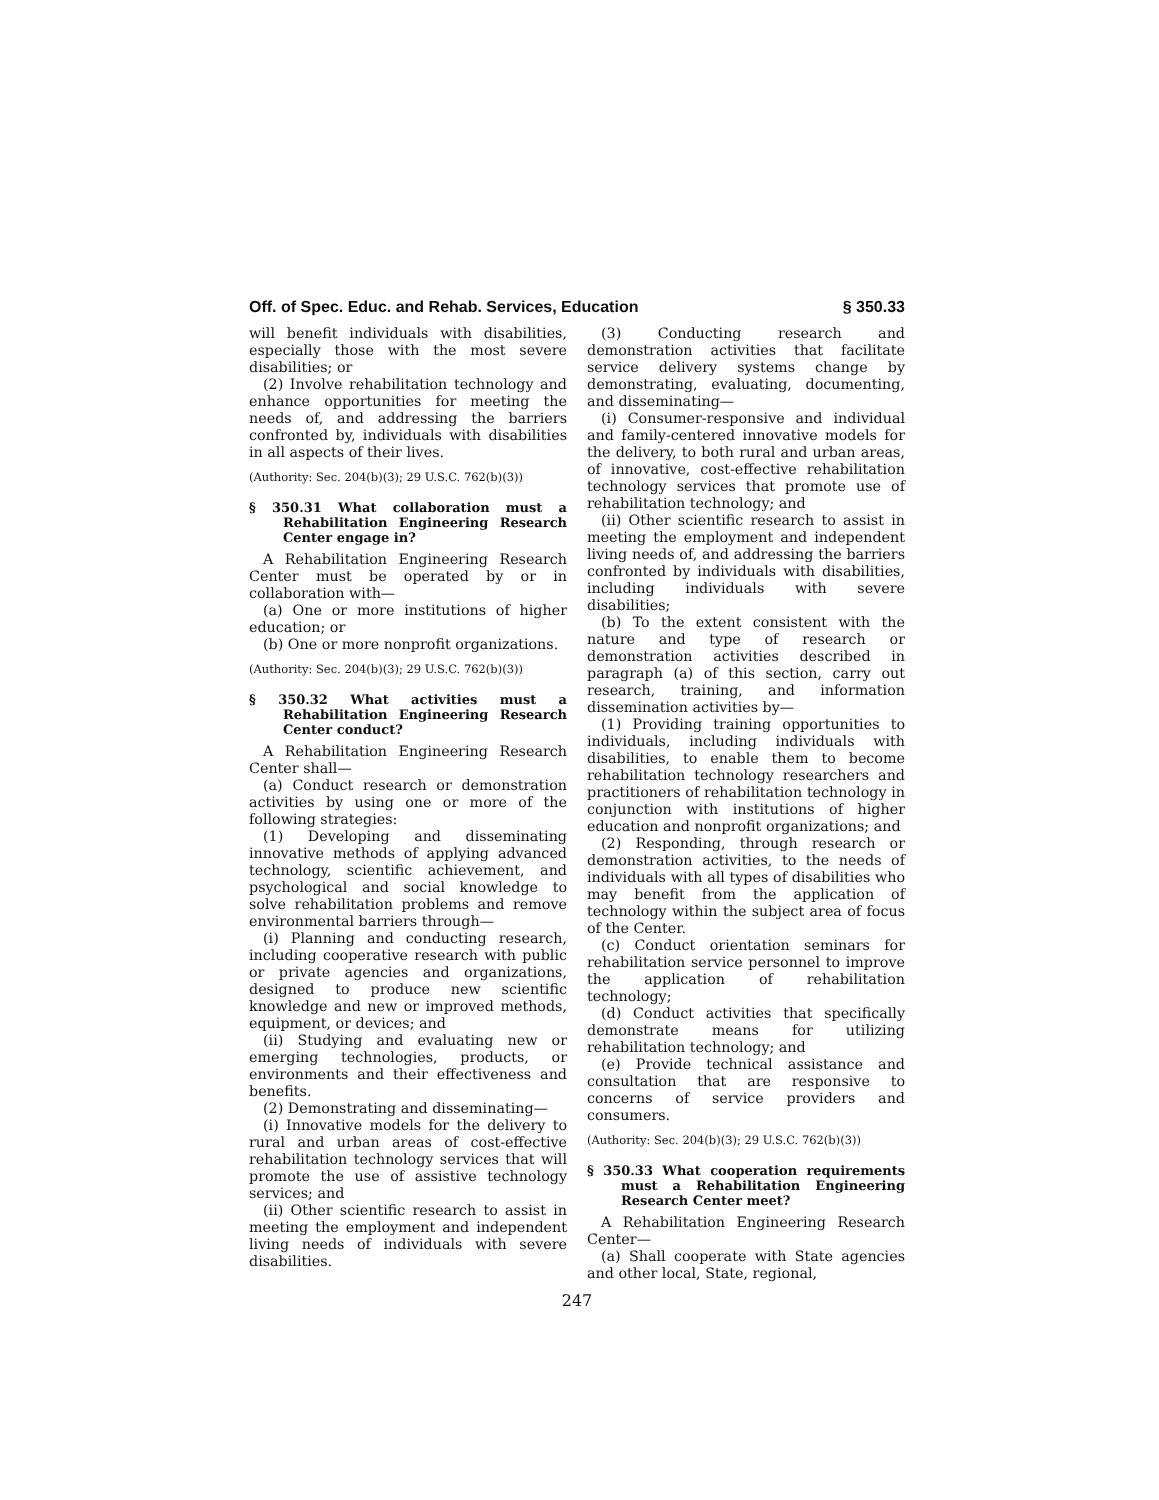Off. of Spec. Educ. and Rehab. Services, Education § 350.33
will benefit individuals with disabilities, especially those with the most severe disabilities; or
(2) Involve rehabilitation technology and enhance opportunities for meeting the needs of, and addressing the barriers confronted by, individuals with disabilities in all aspects of their lives.
(Authority: Sec. 204(b)(3); 29 U.S.C. 762(b)(3))
§ 350.31 What collaboration must a Rehabilitation Engineering Research Center engage in?
A Rehabilitation Engineering Research Center must be operated by or in collaboration with—
(a) One or more institutions of higher education; or
(b) One or more nonprofit organizations.
(Authority: Sec. 204(b)(3); 29 U.S.C. 762(b)(3))
§ 350.32 What activities must a Rehabilitation Engineering Research Center conduct?
A Rehabilitation Engineering Research Center shall—
(a) Conduct research or demonstration activities by using one or more of the following strategies:
(1) Developing and disseminating innovative methods of applying advanced technology, scientific achievement, and psychological and social knowledge to solve rehabilitation problems and remove environmental barriers through—
(i) Planning and conducting research, including cooperative research with public or private agencies and organizations, designed to produce new scientific knowledge and new or improved methods, equipment, or devices; and
(ii) Studying and evaluating new or emerging technologies, products, or environments and their effectiveness and benefits.
(2) Demonstrating and disseminating—
(i) Innovative models for the delivery to rural and urban areas of cost-effective rehabilitation technology services that will promote the use of assistive technology services; and
(ii) Other scientific research to assist in meeting the employment and independent living needs of individuals with severe disabilities.
(3) Conducting research and demonstration activities that facilitate service delivery systems change by demonstrating, evaluating, documenting, and disseminating—
(i) Consumer-responsive and individual and family-centered innovative models for the delivery, to both rural and urban areas, of innovative, cost-effective rehabilitation technology services that promote use of rehabilitation technology; and
(ii) Other scientific research to assist in meeting the employment and independent living needs of, and addressing the barriers confronted by individuals with disabilities, including individuals with severe disabilities;
(b) To the extent consistent with the nature and type of research or demonstration activities described in paragraph (a) of this section, carry out research, training, and information dissemination activities by—
(1) Providing training opportunities to individuals, including individuals with disabilities, to enable them to become rehabilitation technology researchers and practitioners of rehabilitation technology in conjunction with institutions of higher education and nonprofit organizations; and
(2) Responding, through research or demonstration activities, to the needs of individuals with all types of disabilities who may benefit from the application of technology within the subject area of focus of the Center.
(c) Conduct orientation seminars for rehabilitation service personnel to improve the application of rehabilitation technology;
(d) Conduct activities that specifically demonstrate means for utilizing rehabilitation technology; and
(e) Provide technical assistance and consultation that are responsive to concerns of service providers and consumers.
(Authority: Sec. 204(b)(3); 29 U.S.C. 762(b)(3))
§ 350.33 What cooperation requirements must a Rehabilitation Engineering Research Center meet?
A Rehabilitation Engineering Research Center—
(a) Shall cooperate with State agencies and other local, State, regional,
247